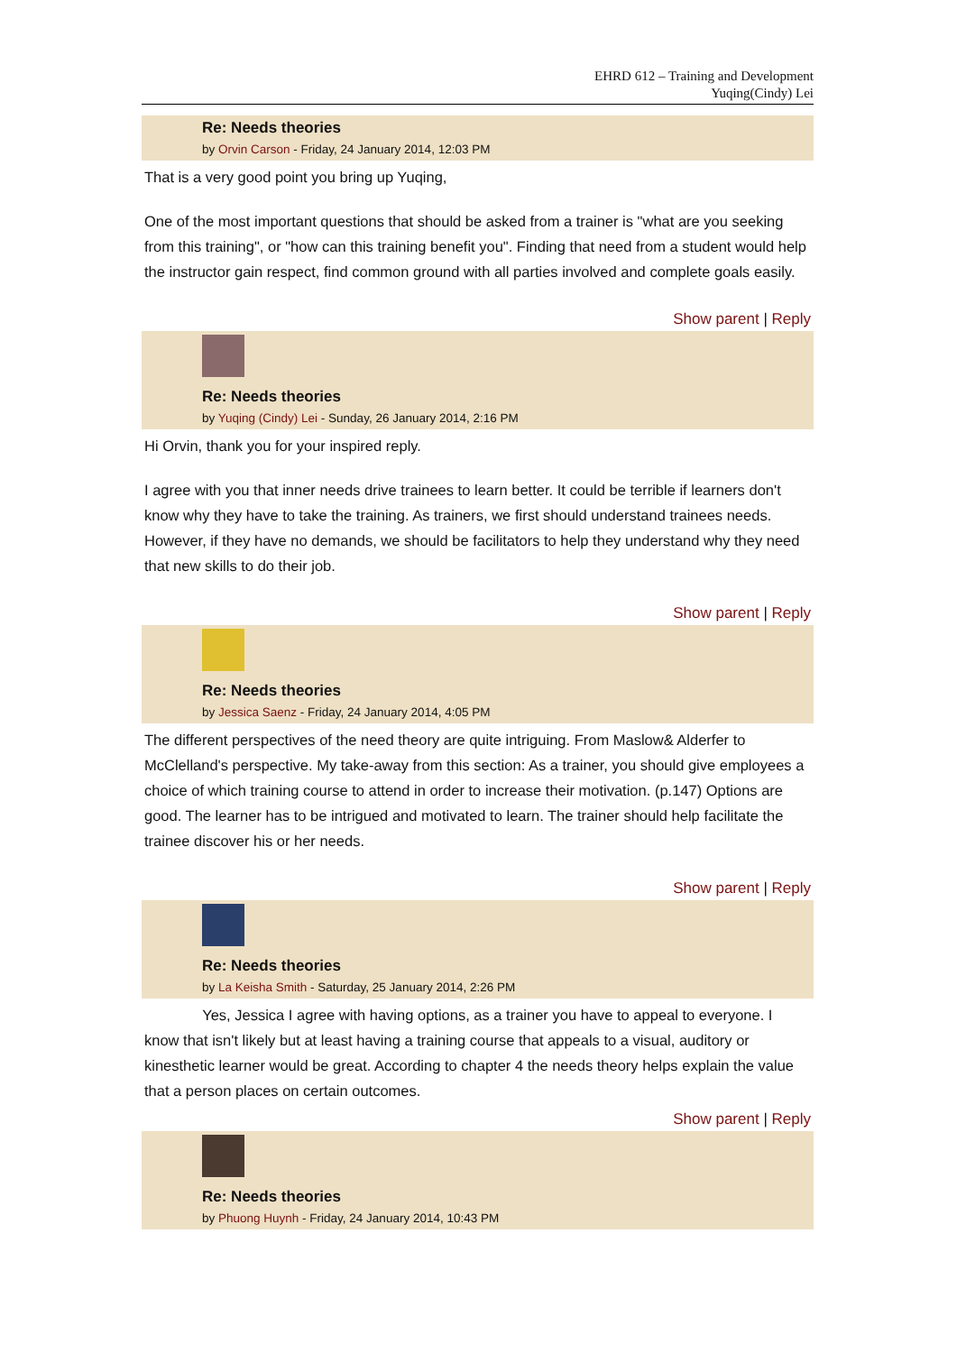EHRD 612 – Training and Development
Yuqing(Cindy) Lei
Re: Needs theories
by Orvin Carson - Friday, 24 January 2014, 12:03 PM
That is a very good point you bring up Yuqing,
One of the most important questions that should be asked from a trainer is "what are you seeking from this training", or "how can this training benefit you". Finding that need from a student would help the instructor gain respect, find common ground with all parties involved and complete goals easily.
Show parent | Reply
Re: Needs theories
by Yuqing (Cindy) Lei - Sunday, 26 January 2014, 2:16 PM
Hi Orvin, thank you for your inspired reply.
I agree with you that inner needs drive trainees to learn better. It could be terrible if learners don't know why they have to take the training. As trainers, we first should understand trainees needs. However, if they have no demands, we should be facilitators to help they understand why they need that new skills to do their job.
Show parent | Reply
Re: Needs theories
by Jessica Saenz - Friday, 24 January 2014, 4:05 PM
The different perspectives of the need theory are quite intriguing. From Maslow& Alderfer to McClelland's perspective. My take-away from this section: As a trainer, you should give employees a choice of which training course to attend in order to increase their motivation. (p.147) Options are good. The learner has to be intrigued and motivated to learn. The trainer should help facilitate the trainee discover his or her needs.
Show parent | Reply
Re: Needs theories
by La Keisha Smith - Saturday, 25 January 2014, 2:26 PM
Yes, Jessica I agree with having options, as a trainer you have to appeal to everyone. I know that isn't likely but at least having a training course that appeals to a visual, auditory or kinesthetic learner would be great. According to chapter 4 the needs theory helps explain the value that a person places on certain outcomes.
Show parent | Reply
Re: Needs theories
by Phuong Huynh - Friday, 24 January 2014, 10:43 PM